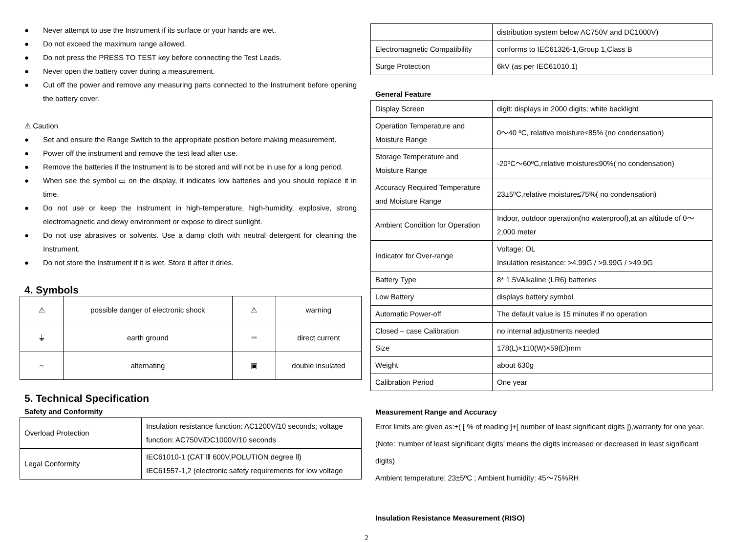● Never attempt to use the Instrument if its surface or your hands are wet.
● Do not exceed the maximum range allowed.
● Do not press the PRESS TO TEST key before connecting the Test Leads.
● Never open the battery cover during a measurement.
● Cut off the power and remove any measuring parts connected to the Instrument before opening the battery cover.
⚠ Caution
● Set and ensure the Range Switch to the appropriate position before making measurement.
● Power off the instrument and remove the test lead after use.
● Remove the batteries if the Instrument is to be stored and will not be in use for a long period.
● When see the symbol ▭ on the display, it indicates low batteries and you should replace it in time.
● Do not use or keep the Instrument in high-temperature, high-humidity, explosive, strong electromagnetic and dewy environment or expose to direct sunlight.
● Do not use abrasives or solvents. Use a damp cloth with neutral detergent for cleaning the Instrument.
● Do not store the Instrument if it is wet. Store it after it dries.
4. Symbols
| ⚠ | possible danger of electronic shock | ⚠ | warning |
| ⏚ | earth ground | ⎓ | direct current |
| ∼ | alternating | ▣ | double insulated |
5. Technical Specification
Safety and Conformity
| Overload Protection | Insulation resistance function: AC1200V/10 seconds; voltage function: AC750V/DC1000V/10 seconds |
| Legal Conformity | IEC61010-1 (CAT Ⅲ 600V,POLUTION degree Ⅱ) IEC61557-1,2 (electronic safety requirements for low voltage |
| | distribution system below AC750V and DC1000V) |
| Electromagnetic Compatibility | conforms to IEC61326-1,Group 1,Class B |
| Surge Protection | 6kV (as per IEC61010.1) |
General Feature
| Display Screen | digit: displays in 2000 digits; white backlight |
| Operation Temperature and Moisture Range | 0～40 ºC, relative moisture≤85% (no condensation) |
| Storage Temperature and Moisture Range | -20ºC～60ºC,relative moisture≤90%( no condensation) |
| Accuracy Required Temperature and Moisture Range | 23±5ºC,relative moisture≤75%( no condensation) |
| Ambient Condition for Operation | Indoor, outdoor operation(no waterproof),at an altitude of 0～2,000 meter |
| Indicator for Over-range | Voltage: OL Insulation resistance: >4.99G / >9.99G / >49.9G |
| Battery Type | 8* 1.5VAlkaline (LR6) batteries |
| Low Battery | displays battery symbol |
| Automatic Power-off | The default value is 15 minutes if no operation |
| Closed – case Calibration | no internal adjustments needed |
| Size | 178(L)×110(W)×59(D)mm |
| Weight | about 630g |
| Calibration Period | One year |
Measurement Range and Accuracy
Error limits are given as:±( [ % of reading ]+[ number of least significant digits ]),warranty for one year. (Note: ‘number of least significant digits’ means the digits increased or decreased in least significant digits)
Ambient temperature: 23±5ºC ; Ambient humidity: 45～75%RH
Insulation Resistance Measurement (RISO)
2